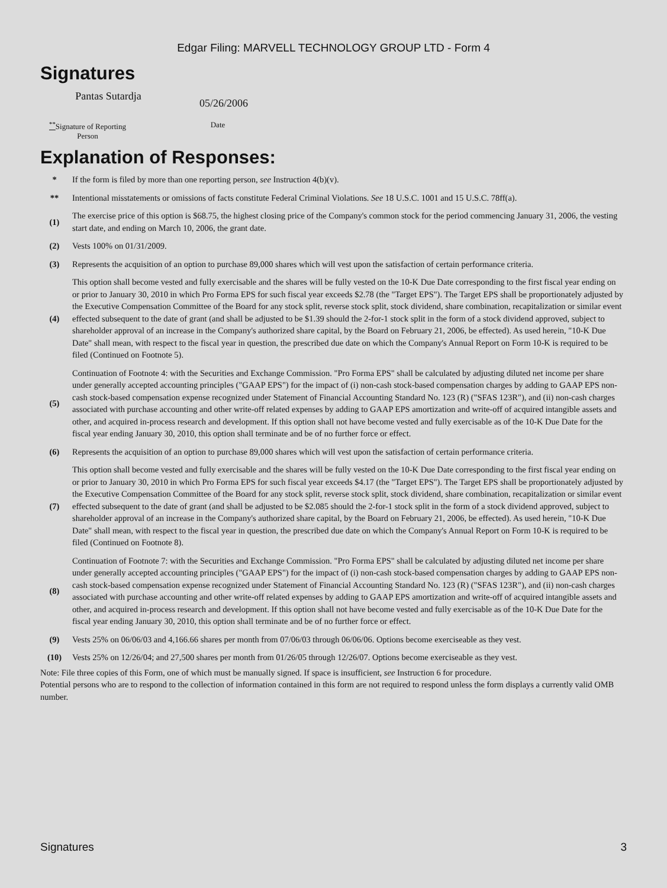Edgar Filing: MARVELL TECHNOLOGY GROUP LTD - Form 4
Signatures
Pantas Sutardja
05/26/2006
<sup>**</sup> Signature of Reporting Person
Date
Explanation of Responses:
| * | If the form is filed by more than one reporting person, see Instruction 4(b)(v). |
| ** | Intentional misstatements or omissions of facts constitute Federal Criminal Violations. See 18 U.S.C. 1001 and 15 U.S.C. 78ff(a). |
| (1) | The exercise price of this option is $68.75, the highest closing price of the Company's common stock for the period commencing January 31, 2006, the vesting start date, and ending on March 10, 2006, the grant date. |
| (2) | Vests 100% on 01/31/2009. |
| (3) | Represents the acquisition of an option to purchase 89,000 shares which will vest upon the satisfaction of certain performance criteria. |
| (4) | This option shall become vested and fully exercisable and the shares will be fully vested on the 10-K Due Date corresponding to the first fiscal year ending on or prior to January 30, 2010 in which Pro Forma EPS for such fiscal year exceeds $2.78 (the "Target EPS"). The Target EPS shall be proportionately adjusted by the Executive Compensation Committee of the Board for any stock split, reverse stock split, stock dividend, share combination, recapitalization or similar event effected subsequent to the date of grant (and shall be adjusted to be $1.39 should the 2-for-1 stock split in the form of a stock dividend approved, subject to shareholder approval of an increase in the Company's authorized share capital, by the Board on February 21, 2006, be effected). As used herein, "10-K Due Date" shall mean, with respect to the fiscal year in question, the prescribed due date on which the Company's Annual Report on Form 10-K is required to be filed (Continued on Footnote 5). |
| (5) | Continuation of Footnote 4: with the Securities and Exchange Commission. "Pro Forma EPS" shall be calculated by adjusting diluted net income per share under generally accepted accounting principles ("GAAP EPS") for the impact of (i) non-cash stock-based compensation charges by adding to GAAP EPS non-cash stock-based compensation expense recognized under Statement of Financial Accounting Standard No. 123 (R) ("SFAS 123R"), and (ii) non-cash charges associated with purchase accounting and other write-off related expenses by adding to GAAP EPS amortization and write-off of acquired intangible assets and other, and acquired in-process research and development. If this option shall not have become vested and fully exercisable as of the 10-K Due Date for the fiscal year ending January 30, 2010, this option shall terminate and be of no further force or effect. |
| (6) | Represents the acquisition of an option to purchase 89,000 shares which will vest upon the satisfaction of certain performance criteria. |
| (7) | This option shall become vested and fully exercisable and the shares will be fully vested on the 10-K Due Date corresponding to the first fiscal year ending on or prior to January 30, 2010 in which Pro Forma EPS for such fiscal year exceeds $4.17 (the "Target EPS"). The Target EPS shall be proportionately adjusted by the Executive Compensation Committee of the Board for any stock split, reverse stock split, stock dividend, share combination, recapitalization or similar event effected subsequent to the date of grant (and shall be adjusted to be $2.085 should the 2-for-1 stock split in the form of a stock dividend approved, subject to shareholder approval of an increase in the Company's authorized share capital, by the Board on February 21, 2006, be effected). As used herein, "10-K Due Date" shall mean, with respect to the fiscal year in question, the prescribed due date on which the Company's Annual Report on Form 10-K is required to be filed (Continued on Footnote 8). |
| (8) | Continuation of Footnote 7: with the Securities and Exchange Commission. "Pro Forma EPS" shall be calculated by adjusting diluted net income per share under generally accepted accounting principles ("GAAP EPS") for the impact of (i) non-cash stock-based compensation charges by adding to GAAP EPS non-cash stock-based compensation expense recognized under Statement of Financial Accounting Standard No. 123 (R) ("SFAS 123R"), and (ii) non-cash charges associated with purchase accounting and other write-off related expenses by adding to GAAP EPS amortization and write-off of acquired intangible assets and other, and acquired in-process research and development. If this option shall not have become vested and fully exercisable as of the 10-K Due Date for the fiscal year ending January 30, 2010, this option shall terminate and be of no further force or effect. |
| (9) | Vests 25% on 06/06/03 and 4,166.66 shares per month from 07/06/03 through 06/06/06. Options become exerciseable as they vest. |
| (10) | Vests 25% on 12/26/04; and 27,500 shares per month from 01/26/05 through 12/26/07. Options become exerciseable as they vest. |
Note: File three copies of this Form, one of which must be manually signed. If space is insufficient, see Instruction 6 for procedure.
Potential persons who are to respond to the collection of information contained in this form are not required to respond unless the form displays a currently valid OMB number.
Signatures 3